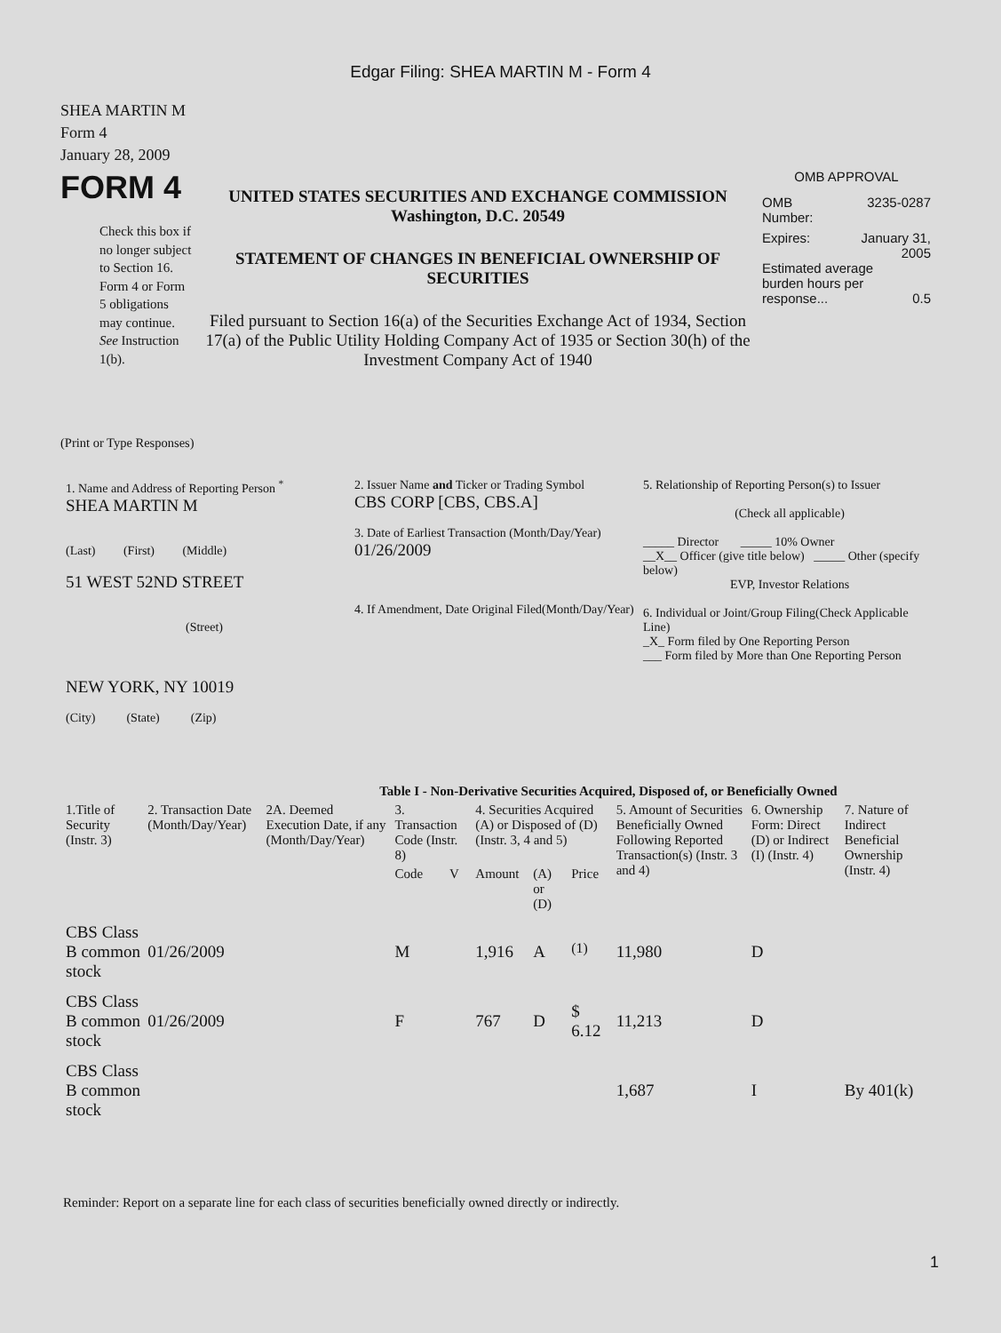Edgar Filing: SHEA MARTIN M - Form 4
SHEA MARTIN M
Form 4
January 28, 2009
FORM 4
Check this box if no longer subject to Section 16. Form 4 or Form 5 obligations may continue. See Instruction 1(b).
UNITED STATES SECURITIES AND EXCHANGE COMMISSION
Washington, D.C. 20549
STATEMENT OF CHANGES IN BENEFICIAL OWNERSHIP OF
SECURITIES
Filed pursuant to Section 16(a) of the Securities Exchange Act of 1934, Section 17(a) of the Public Utility Holding Company Act of 1935 or Section 30(h) of the Investment Company Act of 1940
OMB APPROVAL
OMB
Number: 3235-0287
Expires: January 31,
2005
Estimated average burden hours per response... 0.5
(Print or Type Responses)
1. Name and Address of Reporting Person <sup>*</sup>
SHEA MARTIN M
(Last) (First) (Middle)
51 WEST 52ND STREET
(Street)
NEW YORK, NY 10019
(City) (State) (Zip)
2. Issuer Name and Ticker or Trading Symbol
CBS CORP [CBS, CBS.A]
3. Date of Earliest Transaction (Month/Day/Year)
01/26/2009
4. If Amendment, Date Original Filed(Month/Day/Year)
5. Relationship of Reporting Person(s) to Issuer
(Check all applicable)
_____ Director _____ 10% Owner
__X__ Officer (give title below) _____ Other (specify below)
EVP, Investor Relations
6. Individual or Joint/Group Filing(Check Applicable Line)
_X_ Form filed by One Reporting Person
___ Form filed by More than One Reporting Person
| Table I - Non-Derivative Securities Acquired, Disposed of, or Beneficially Owned | | | | | | | | | | |
| --- | --- | --- | --- | --- | --- | --- | --- | --- | --- | --- |
| 1.Title of Security (Instr. 3) | 2. Transaction Date (Month/Day/Year) | 2A. Deemed Execution Date, if any (Month/Day/Year) | 3. Transaction Code (Instr. 8) | | 4. Securities Acquired (A) or Disposed of (D) (Instr. 3, 4 and 5) | | | 5. Amount of Securities Beneficially Owned Following Reported Transaction(s) (Instr. 3 and 4) | 6. Ownership Form: Direct (D) or Indirect (I) (Instr. 4) | 7. Nature of Indirect Beneficial Ownership (Instr. 4) |
| | | | Code | V | Amount | (A) or (D) | Price | | | |
| CBS Class B common stock | 01/26/2009 | | M | | 1,916 | A | <sup>(1)</sup> | 11,980 | D | |
| CBS Class B common stock | 01/26/2009 | | F | | 767 | D | $ 6.12 | 11,213 | D | |
| CBS Class B common stock | | | | | | | | 1,687 | I | By 401(k) |
Reminder: Report on a separate line for each class of securities beneficially owned directly or indirectly.
1